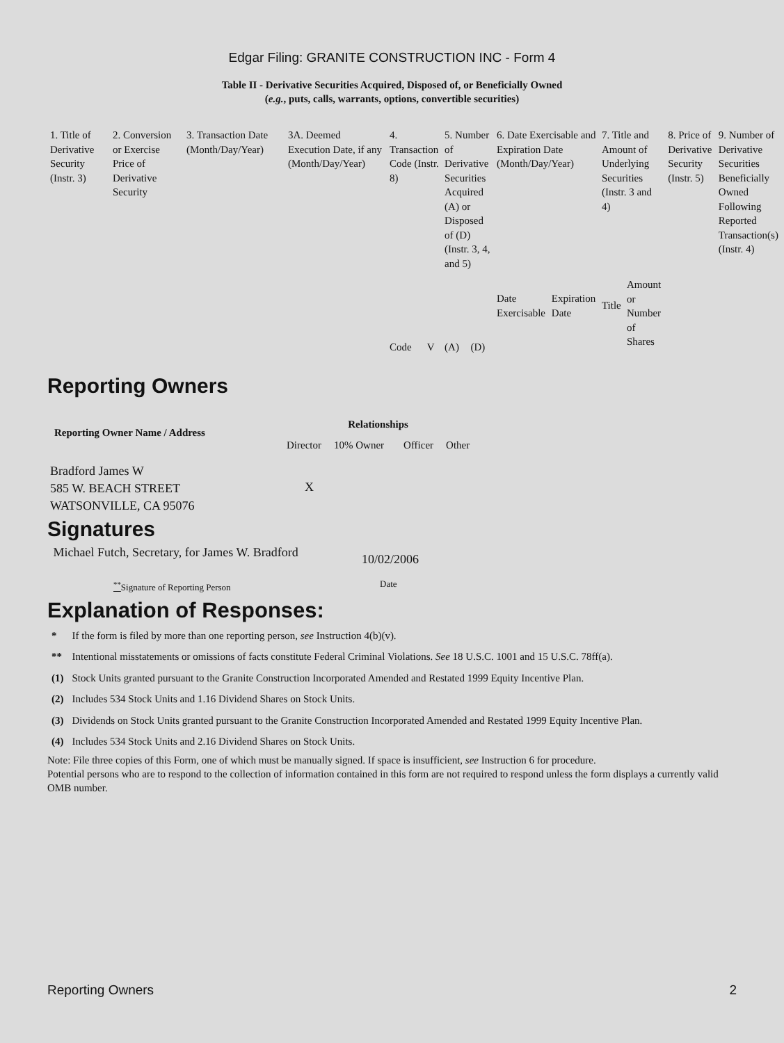Edgar Filing: GRANITE CONSTRUCTION INC - Form 4
Table II - Derivative Securities Acquired, Disposed of, or Beneficially Owned
(e.g., puts, calls, warrants, options, convertible securities)
| 1. Title of Derivative Security (Instr. 3) | 2. Conversion or Exercise Price of Derivative Security | 3. Transaction Date (Month/Day/Year) | 3A. Deemed Execution Date, if any (Month/Day/Year) | 4. Transaction Code (Instr. 8) | | 5. Number of Derivative Securities Acquired (A) or Disposed of (D) (Instr. 3, 4, and 5) | | 6. Date Exercisable and Expiration Date (Month/Day/Year) | | 7. Title and Amount of Underlying Securities (Instr. 3 and 4) | | 8. Price of Derivative Security (Instr. 5) | 9. Number of Derivative Securities Beneficially Owned Following Reported Transaction(s) (Instr. 4) |
| --- | --- | --- | --- | --- | --- | --- | --- | --- | --- | --- | --- | --- | --- |
| | | | | Code | V | (A) | (D) | Date Exercisable | Expiration Date | Title | Amount or Number of Shares | | |
Reporting Owners
| Reporting Owner Name / Address | Relationships | | | |
| --- | --- | --- | --- | --- |
| | Director | 10% Owner | Officer | Other |
| Bradford James W 585 W. BEACH STREET WATSONVILLE, CA 95076 | X | | | |
Signatures
| Michael Futch, Secretary, for James W. Bradford | 10/02/2006 |
| <sup>**</sup> Signature of Reporting Person | Date |
Explanation of Responses:
| * | If the form is filed by more than one reporting person, see Instruction 4(b)(v). |
| ** | Intentional misstatements or omissions of facts constitute Federal Criminal Violations. See 18 U.S.C. 1001 and 15 U.S.C. 78ff(a). |
| (1) | Stock Units granted pursuant to the Granite Construction Incorporated Amended and Restated 1999 Equity Incentive Plan. |
| (2) | Includes 534 Stock Units and 1.16 Dividend Shares on Stock Units. |
| (3) | Dividends on Stock Units granted pursuant to the Granite Construction Incorporated Amended and Restated 1999 Equity Incentive Plan. |
| (4) | Includes 534 Stock Units and 2.16 Dividend Shares on Stock Units. |
Note: File three copies of this Form, one of which must be manually signed. If space is insufficient, see Instruction 6 for procedure.
Potential persons who are to respond to the collection of information contained in this form are not required to respond unless the form displays a currently valid OMB number.
Reporting Owners 2